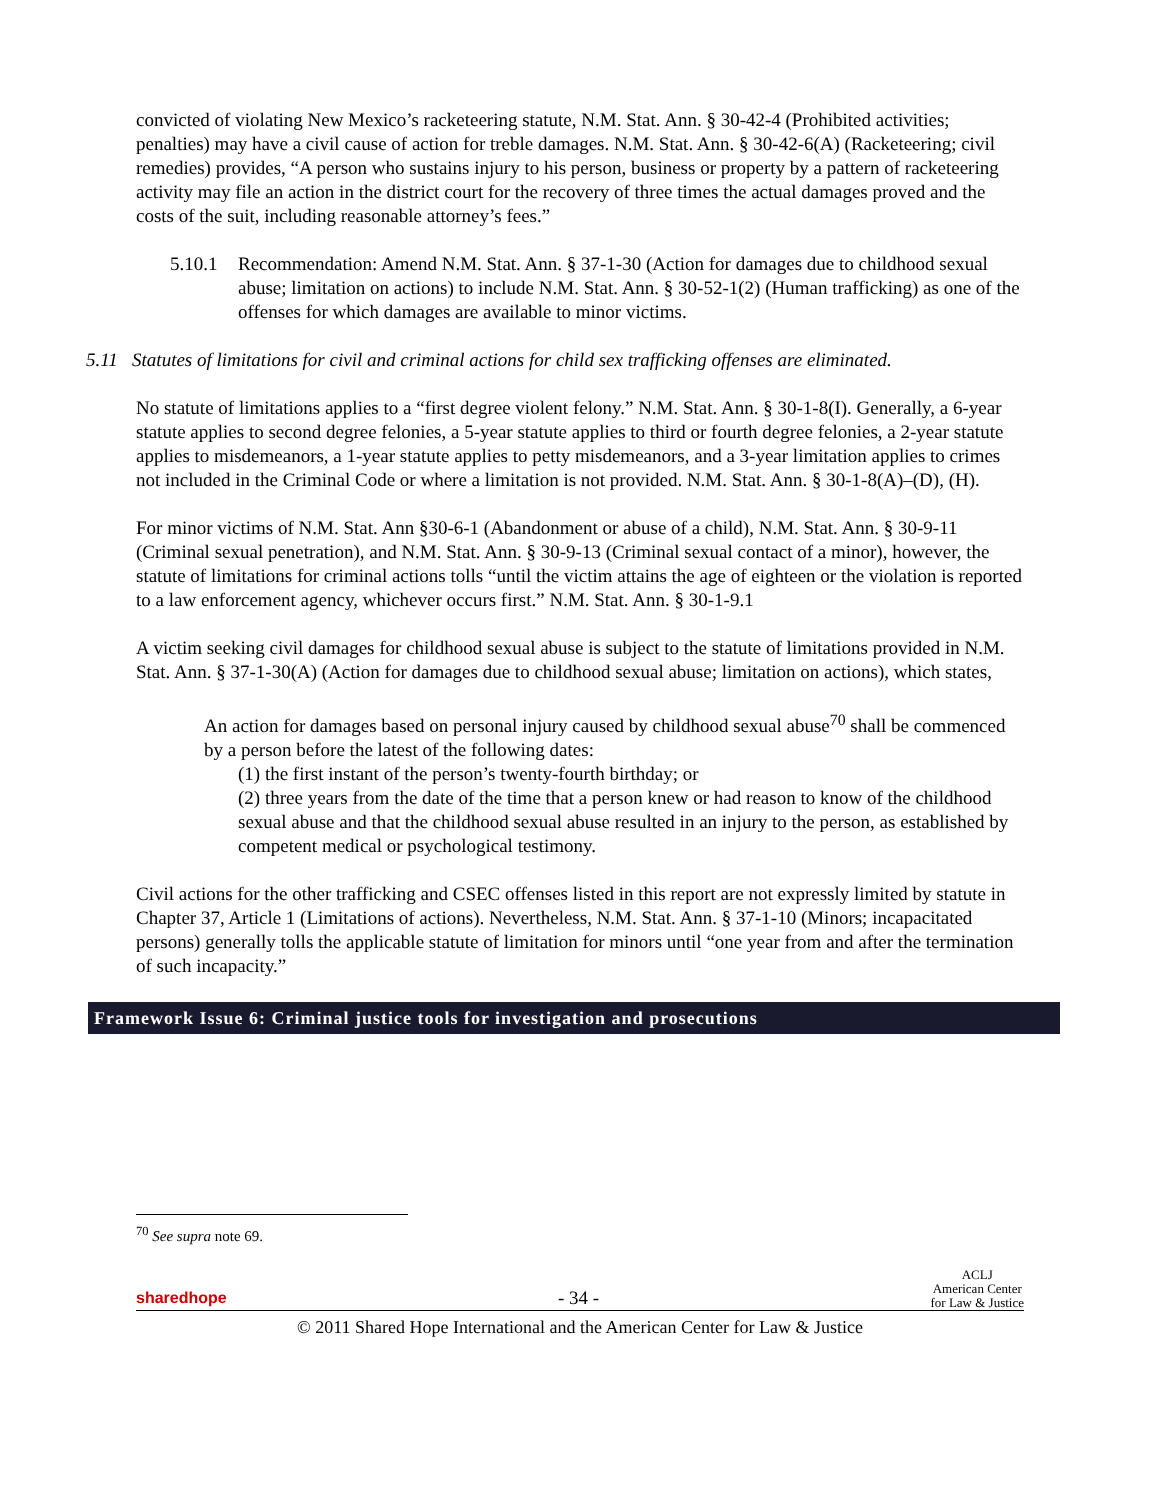convicted of violating New Mexico’s racketeering statute, N.M. Stat. Ann. § 30-42-4 (Prohibited activities; penalties) may have a civil cause of action for treble damages. N.M. Stat. Ann. § 30-42-6(A) (Racketeering; civil remedies) provides, “A person who sustains injury to his person, business or property by a pattern of racketeering activity may file an action in the district court for the recovery of three times the actual damages proved and the costs of the suit, including reasonable attorney’s fees.”
5.10.1
Recommendation: Amend N.M. Stat. Ann. § 37-1-30 (Action for damages due to childhood sexual abuse; limitation on actions) to include N.M. Stat. Ann. § 30-52-1(2) (Human trafficking) as one of the offenses for which damages are available to minor victims.
5.11 Statutes of limitations for civil and criminal actions for child sex trafficking offenses are eliminated.
No statute of limitations applies to a “first degree violent felony.” N.M. Stat. Ann. § 30-1-8(I). Generally, a 6-year statute applies to second degree felonies, a 5-year statute applies to third or fourth degree felonies, a 2-year statute applies to misdemeanors, a 1-year statute applies to petty misdemeanors, and a 3-year limitation applies to crimes not included in the Criminal Code or where a limitation is not provided. N.M. Stat. Ann. § 30-1-8(A)–(D), (H).
For minor victims of N.M. Stat. Ann §30-6-1 (Abandonment or abuse of a child), N.M. Stat. Ann. § 30-9-11 (Criminal sexual penetration), and N.M. Stat. Ann. § 30-9-13 (Criminal sexual contact of a minor), however, the statute of limitations for criminal actions tolls “until the victim attains the age of eighteen or the violation is reported to a law enforcement agency, whichever occurs first.” N.M. Stat. Ann. § 30-1-9.1
A victim seeking civil damages for childhood sexual abuse is subject to the statute of limitations provided in N.M. Stat. Ann. § 37-1-30(A) (Action for damages due to childhood sexual abuse; limitation on actions), which states,
An action for damages based on personal injury caused by childhood sexual abuse<sup>70</sup> shall be commenced by a person before the latest of the following dates:
(1) the first instant of the person’s twenty-fourth birthday; or
(2) three years from the date of the time that a person knew or had reason to know of the childhood sexual abuse and that the childhood sexual abuse resulted in an injury to the person, as established by competent medical or psychological testimony.
Civil actions for the other trafficking and CSEC offenses listed in this report are not expressly limited by statute in Chapter 37, Article 1 (Limitations of actions). Nevertheless, N.M. Stat. Ann. § 37-1-10 (Minors; incapacitated persons) generally tolls the applicable statute of limitation for minors until “one year from and after the termination of such incapacity.”
Framework Issue 6: Criminal justice tools for investigation and prosecutions
<sup>70</sup> See supra note 69.
sharedhope - 34 - ACLJ
American Center
for Law & Justice
© 2011 Shared Hope International and the American Center for Law & Justice